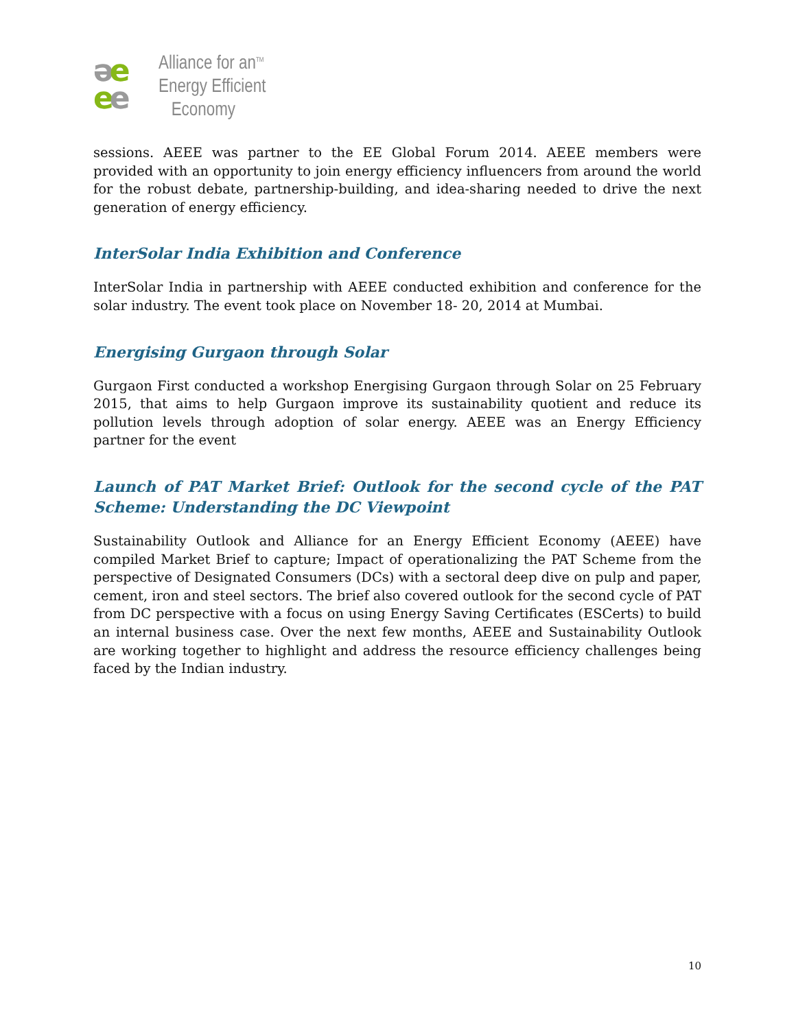əe
ee
Alliance for an<sup>TM</sup>
Energy Efficient
Economy
sessions. AEEE was partner to the EE Global Forum 2014. AEEE members were provided with an opportunity to join energy efficiency influencers from around the world for the robust debate, partnership-building, and idea-sharing needed to drive the next generation of energy efficiency.
InterSolar India Exhibition and Conference
InterSolar India in partnership with AEEE conducted exhibition and conference for the solar industry. The event took place on November 18- 20, 2014 at Mumbai.
Energising Gurgaon through Solar
Gurgaon First conducted a workshop Energising Gurgaon through Solar on 25 February 2015, that aims to help Gurgaon improve its sustainability quotient and reduce its pollution levels through adoption of solar energy. AEEE was an Energy Efficiency partner for the event
Launch of PAT Market Brief: Outlook for the second cycle of the PAT Scheme: Understanding the DC Viewpoint
Sustainability Outlook and Alliance for an Energy Efficient Economy (AEEE) have compiled Market Brief to capture; Impact of operationalizing the PAT Scheme from the perspective of Designated Consumers (DCs) with a sectoral deep dive on pulp and paper, cement, iron and steel sectors. The brief also covered outlook for the second cycle of PAT from DC perspective with a focus on using Energy Saving Certificates (ESCerts) to build an internal business case. Over the next few months, AEEE and Sustainability Outlook are working together to highlight and address the resource efficiency challenges being faced by the Indian industry.
10